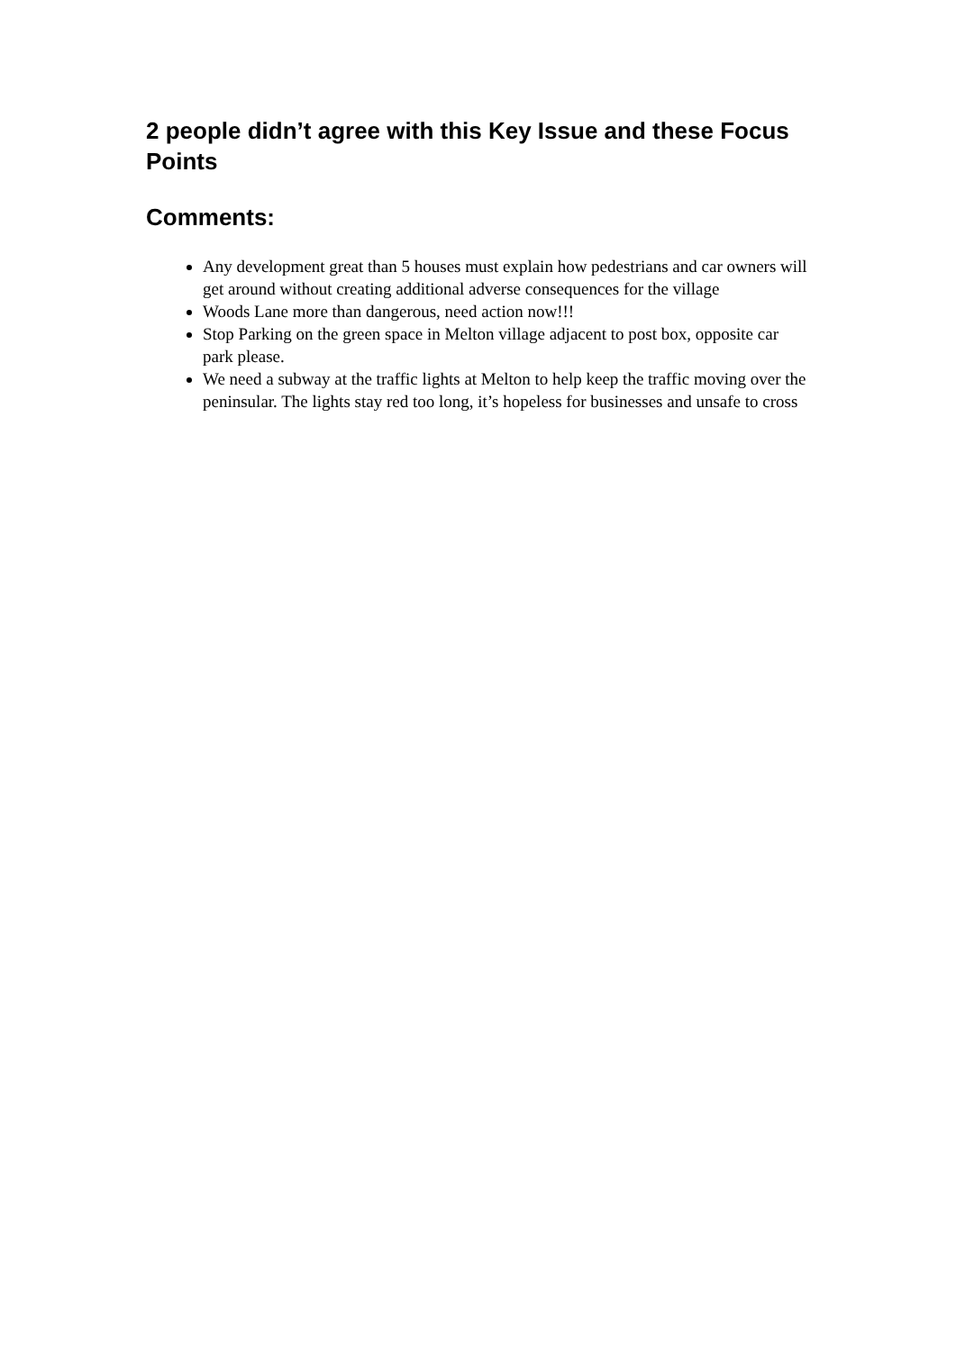2 people didn’t agree with this Key Issue and these Focus Points
Comments:
Any development great than 5 houses must explain how pedestrians and car owners will get around without creating additional adverse consequences for the village
Woods Lane more than dangerous, need action now!!!
Stop Parking on the green space in Melton village adjacent to post box, opposite car park please.
We need a subway at the traffic lights at Melton to help keep the traffic moving over the peninsular. The lights stay red too long, it’s hopeless for businesses and unsafe to cross